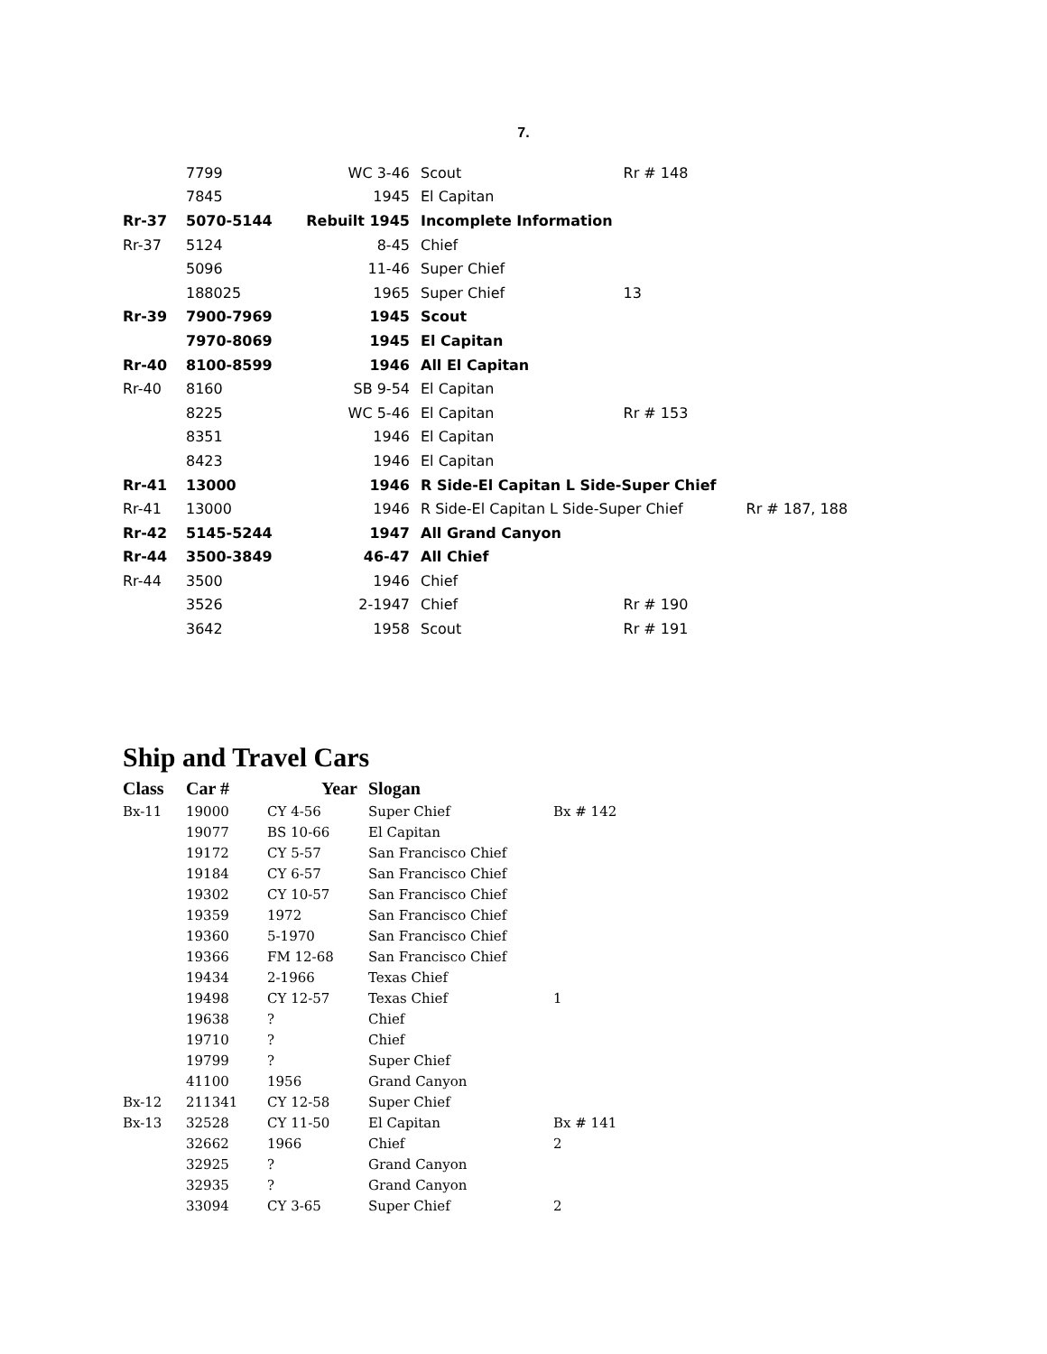7.
| | 7799 | WC 3-46 | Scout | Rr # 148 | |
| | 7845 | 1945 | El Capitan | | |
| Rr-37 | 5070-5144 | Rebuilt 1945 | Incomplete Information | | |
| Rr-37 | 5124 | 8-45 | Chief | | |
| | 5096 | 11-46 | Super Chief | | |
| | 188025 | 1965 | Super Chief | 13 | |
| Rr-39 | 7900-7969 | 1945 | Scout | | |
| | 7970-8069 | 1945 | El Capitan | | |
| Rr-40 | 8100-8599 | 1946 | All El Capitan | | |
| Rr-40 | 8160 | SB 9-54 | El Capitan | | |
| | 8225 | WC 5-46 | El Capitan | Rr # 153 | |
| | 8351 | 1946 | El Capitan | | |
| | 8423 | 1946 | El Capitan | | |
| Rr-41 | 13000 | 1946 | R Side-El Capitan L Side-Super Chief | | |
| Rr-41 | 13000 | 1946 | R Side-El Capitan L Side-Super Chief | | Rr # 187, 188 |
| Rr-42 | 5145-5244 | 1947 | All Grand Canyon | | |
| Rr-44 | 3500-3849 | 46-47 | All Chief | | |
| Rr-44 | 3500 | 1946 | Chief | | |
| | 3526 | 2-1947 | Chief | Rr # 190 | |
| | 3642 | 1958 | Scout | Rr # 191 | |
Ship and Travel Cars
| Class | Car # | Year | Slogan | |
| --- | --- | --- | --- | --- |
| Bx-11 | 19000 | CY 4-56 | Super Chief | Bx # 142 |
| | 19077 | BS 10-66 | El Capitan | |
| | 19172 | CY 5-57 | San Francisco Chief | |
| | 19184 | CY 6-57 | San Francisco Chief | |
| | 19302 | CY 10-57 | San Francisco Chief | |
| | 19359 | 1972 | San Francisco Chief | |
| | 19360 | 5-1970 | San Francisco Chief | |
| | 19366 | FM 12-68 | San Francisco Chief | |
| | 19434 | 2-1966 | Texas Chief | |
| | 19498 | CY 12-57 | Texas Chief | 1 |
| | 19638 | ? | Chief | |
| | 19710 | ? | Chief | |
| | 19799 | ? | Super Chief | |
| | 41100 | 1956 | Grand Canyon | |
| Bx-12 | 211341 | CY 12-58 | Super Chief | |
| Bx-13 | 32528 | CY 11-50 | El Capitan | Bx # 141 |
| | 32662 | 1966 | Chief | 2 |
| | 32925 | ? | Grand Canyon | |
| | 32935 | ? | Grand Canyon | |
| | 33094 | CY 3-65 | Super Chief | 2 |